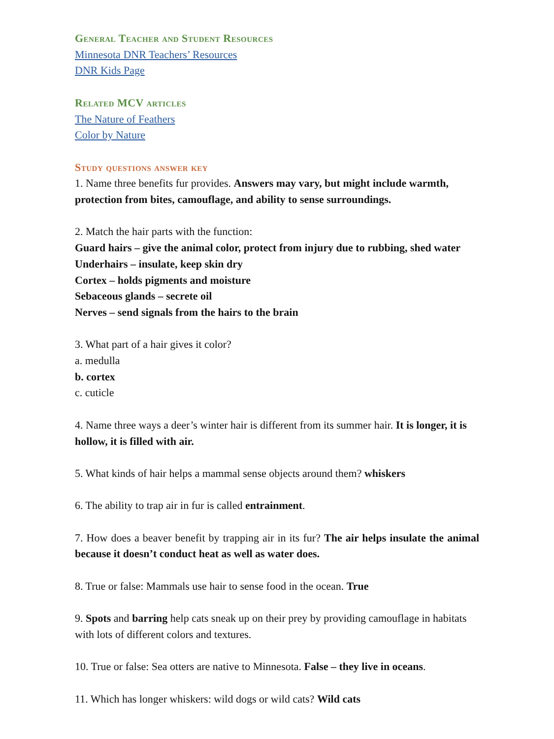General Teacher and Student Resources
Minnesota DNR Teachers’ Resources
DNR Kids Page
Related MCV articles
The Nature of Feathers
Color by Nature
Study questions answer key
1. Name three benefits fur provides. Answers may vary, but might include warmth, protection from bites, camouflage, and ability to sense surroundings.
2. Match the hair parts with the function:
Guard hairs – give the animal color, protect from injury due to rubbing, shed water
Underhairs – insulate, keep skin dry
Cortex – holds pigments and moisture
Sebaceous glands – secrete oil
Nerves – send signals from the hairs to the brain
3. What part of a hair gives it color?
a. medulla
b. cortex
c. cuticle
4. Name three ways a deer’s winter hair is different from its summer hair. It is longer, it is hollow, it is filled with air.
5. What kinds of hair helps a mammal sense objects around them? whiskers
6. The ability to trap air in fur is called entrainment.
7. How does a beaver benefit by trapping air in its fur? The air helps insulate the animal because it doesn’t conduct heat as well as water does.
8. True or false: Mammals use hair to sense food in the ocean. True
9. Spots and barring help cats sneak up on their prey by providing camouflage in habitats with lots of different colors and textures.
10. True or false: Sea otters are native to Minnesota. False – they live in oceans.
11. Which has longer whiskers: wild dogs or wild cats? Wild cats